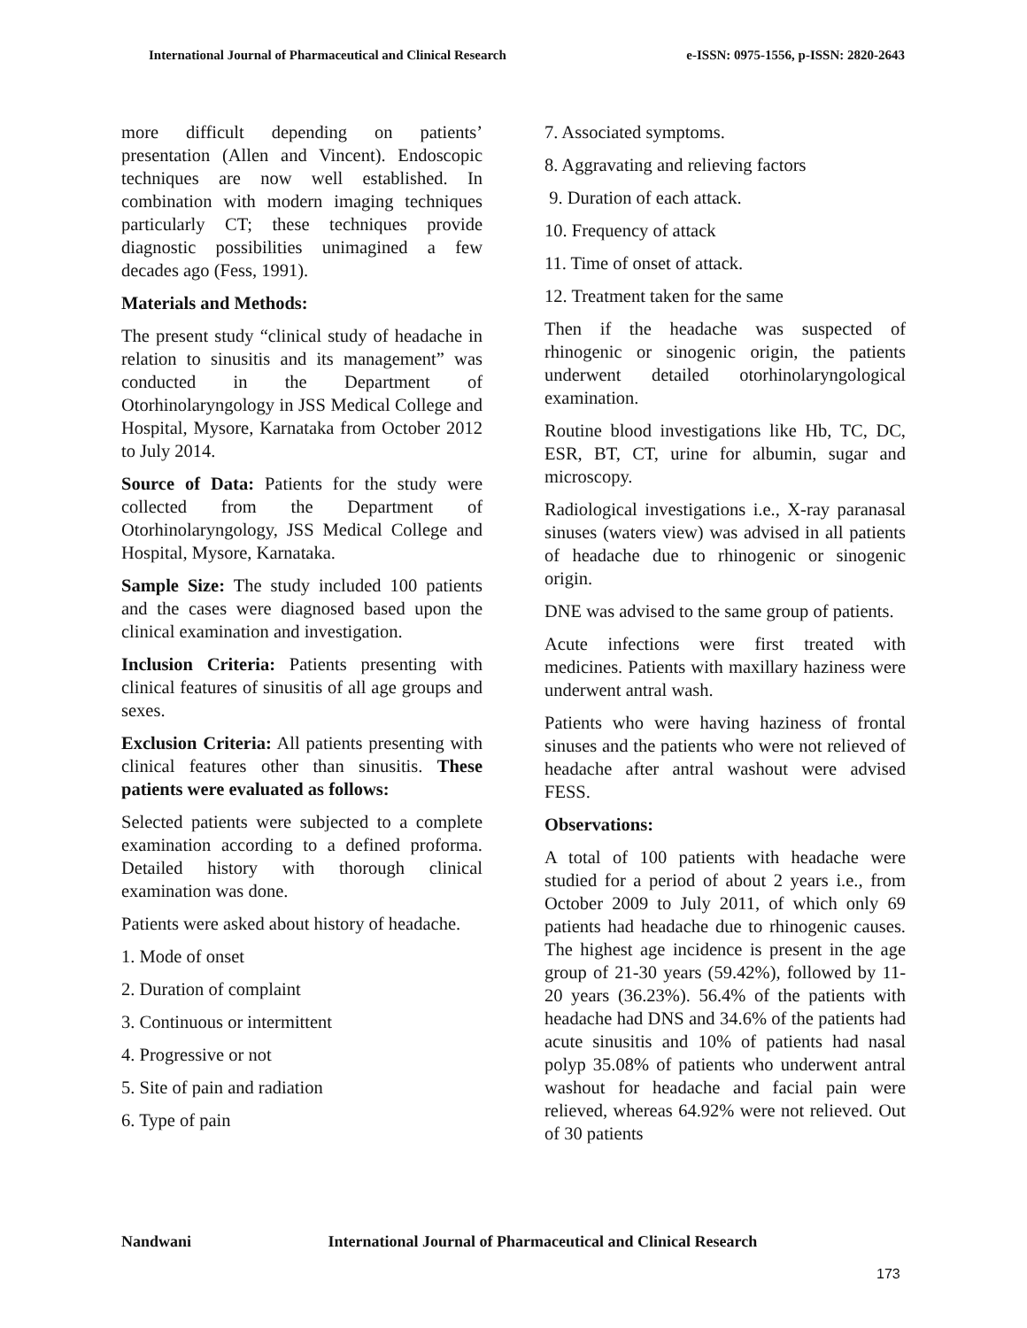International Journal of Pharmaceutical and Clinical Research e-ISSN: 0975-1556, p-ISSN: 2820-2643
more difficult depending on patients’ presentation (Allen and Vincent). Endoscopic techniques are now well established. In combination with modern imaging techniques particularly CT; these techniques provide diagnostic possibilities unimagined a few decades ago (Fess, 1991).
Materials and Methods:
The present study “clinical study of headache in relation to sinusitis and its management” was conducted in the Department of Otorhinolaryngology in JSS Medical College and Hospital, Mysore, Karnataka from October 2012 to July 2014.
Source of Data: Patients for the study were collected from the Department of Otorhinolaryngology, JSS Medical College and Hospital, Mysore, Karnataka.
Sample Size: The study included 100 patients and the cases were diagnosed based upon the clinical examination and investigation.
Inclusion Criteria: Patients presenting with clinical features of sinusitis of all age groups and sexes.
Exclusion Criteria: All patients presenting with clinical features other than sinusitis. These patients were evaluated as follows:
Selected patients were subjected to a complete examination according to a defined proforma. Detailed history with thorough clinical examination was done.
Patients were asked about history of headache.
1. Mode of onset
2. Duration of complaint
3. Continuous or intermittent
4. Progressive or not
5. Site of pain and radiation
6. Type of pain
7. Associated symptoms.
8. Aggravating and relieving factors
9. Duration of each attack.
10. Frequency of attack
11. Time of onset of attack.
12. Treatment taken for the same
Then if the headache was suspected of rhinogenic or sinogenic origin, the patients underwent detailed otorhinolaryngological examination.
Routine blood investigations like Hb, TC, DC, ESR, BT, CT, urine for albumin, sugar and microscopy.
Radiological investigations i.e., X-ray paranasal sinuses (waters view) was advised in all patients of headache due to rhinogenic or sinogenic origin.
DNE was advised to the same group of patients.
Acute infections were first treated with medicines. Patients with maxillary haziness were underwent antral wash.
Patients who were having haziness of frontal sinuses and the patients who were not relieved of headache after antral washout were advised FESS.
Observations:
A total of 100 patients with headache were studied for a period of about 2 years i.e., from October 2009 to July 2011, of which only 69 patients had headache due to rhinogenic causes. The highest age incidence is present in the age group of 21-30 years (59.42%), followed by 11-20 years (36.23%). 56.4% of the patients with headache had DNS and 34.6% of the patients had acute sinusitis and 10% of patients had nasal polyp 35.08% of patients who underwent antral washout for headache and facial pain were relieved, whereas 64.92% were not relieved. Out of 30 patients
Nandwani International Journal of Pharmaceutical and Clinical Research
173